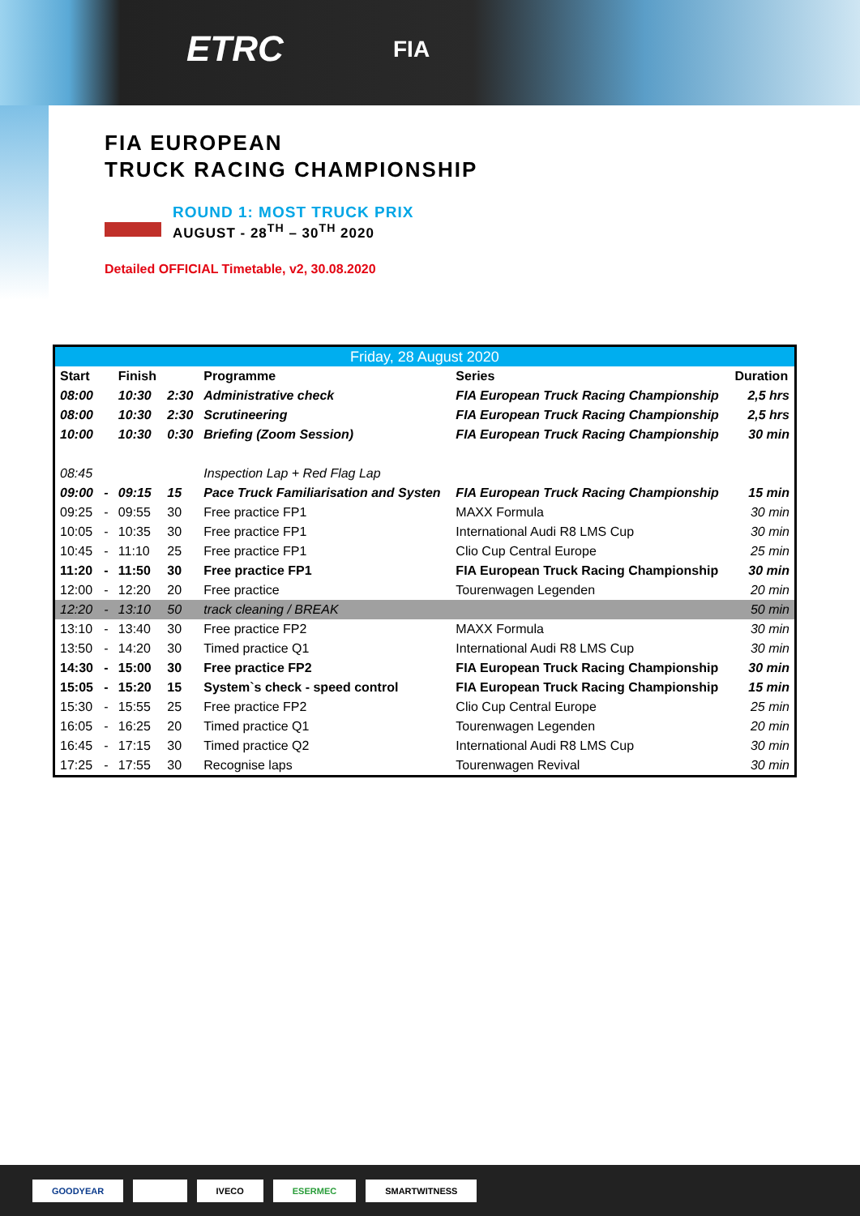ETRC FIA
FIA EUROPEAN
TRUCK RACING CHAMPIONSHIP
ROUND 1: MOST TRUCK PRIX
AUGUST - 28<sup>TH</sup> – 30<sup>TH</sup> 2020
Detailed OFFICIAL Timetable, v2, 30.08.2020
| Friday, 28 August 2020 | | | | | | |
| --- | --- | --- | --- | --- | --- | --- |
| Start | | Finish | | Programme | Series | Duration |
| 08:00 | | 10:30 | 2:30 | Administrative check | FIA European Truck Racing Championship | 2,5 hrs |
| 08:00 | | 10:30 | 2:30 | Scrutineering | FIA European Truck Racing Championship | 2,5 hrs |
| 10:00 | | 10:30 | 0:30 | Briefing (Zoom Session) | FIA European Truck Racing Championship | 30 min |
| 08:45 | | | | Inspection Lap + Red Flag Lap | | |
| 09:00 | - | 09:15 | 15 | Pace Truck Familiarisation and Systen | FIA European Truck Racing Championship | 15 min |
| 09:25 | - | 09:55 | 30 | Free practice FP1 | MAXX Formula | 30 min |
| 10:05 | - | 10:35 | 30 | Free practice FP1 | International Audi R8 LMS Cup | 30 min |
| 10:45 | - | 11:10 | 25 | Free practice FP1 | Clio Cup Central Europe | 25 min |
| 11:20 | - | 11:50 | 30 | Free practice FP1 | FIA European Truck Racing Championship | 30 min |
| 12:00 | - | 12:20 | 20 | Free practice | Tourenwagen Legenden | 20 min |
| 12:20 | - | 13:10 | 50 | track cleaning / BREAK | | 50 min |
| 13:10 | - | 13:40 | 30 | Free practice FP2 | MAXX Formula | 30 min |
| 13:50 | - | 14:20 | 30 | Timed practice Q1 | International Audi R8 LMS Cup | 30 min |
| 14:30 | - | 15:00 | 30 | Free practice FP2 | FIA European Truck Racing Championship | 30 min |
| 15:05 | - | 15:20 | 15 | System`s check - speed control | FIA European Truck Racing Championship | 15 min |
| 15:30 | - | 15:55 | 25 | Free practice FP2 | Clio Cup Central Europe | 25 min |
| 16:05 | - | 16:25 | 20 | Timed practice Q1 | Tourenwagen Legenden | 20 min |
| 16:45 | - | 17:15 | 30 | Timed practice Q2 | International Audi R8 LMS Cup | 30 min |
| 17:25 | - | 17:55 | 30 | Recognise laps | Tourenwagen Revival | 30 min |
GOODYEAR IVECO ESERMEC SMARTWITNESS